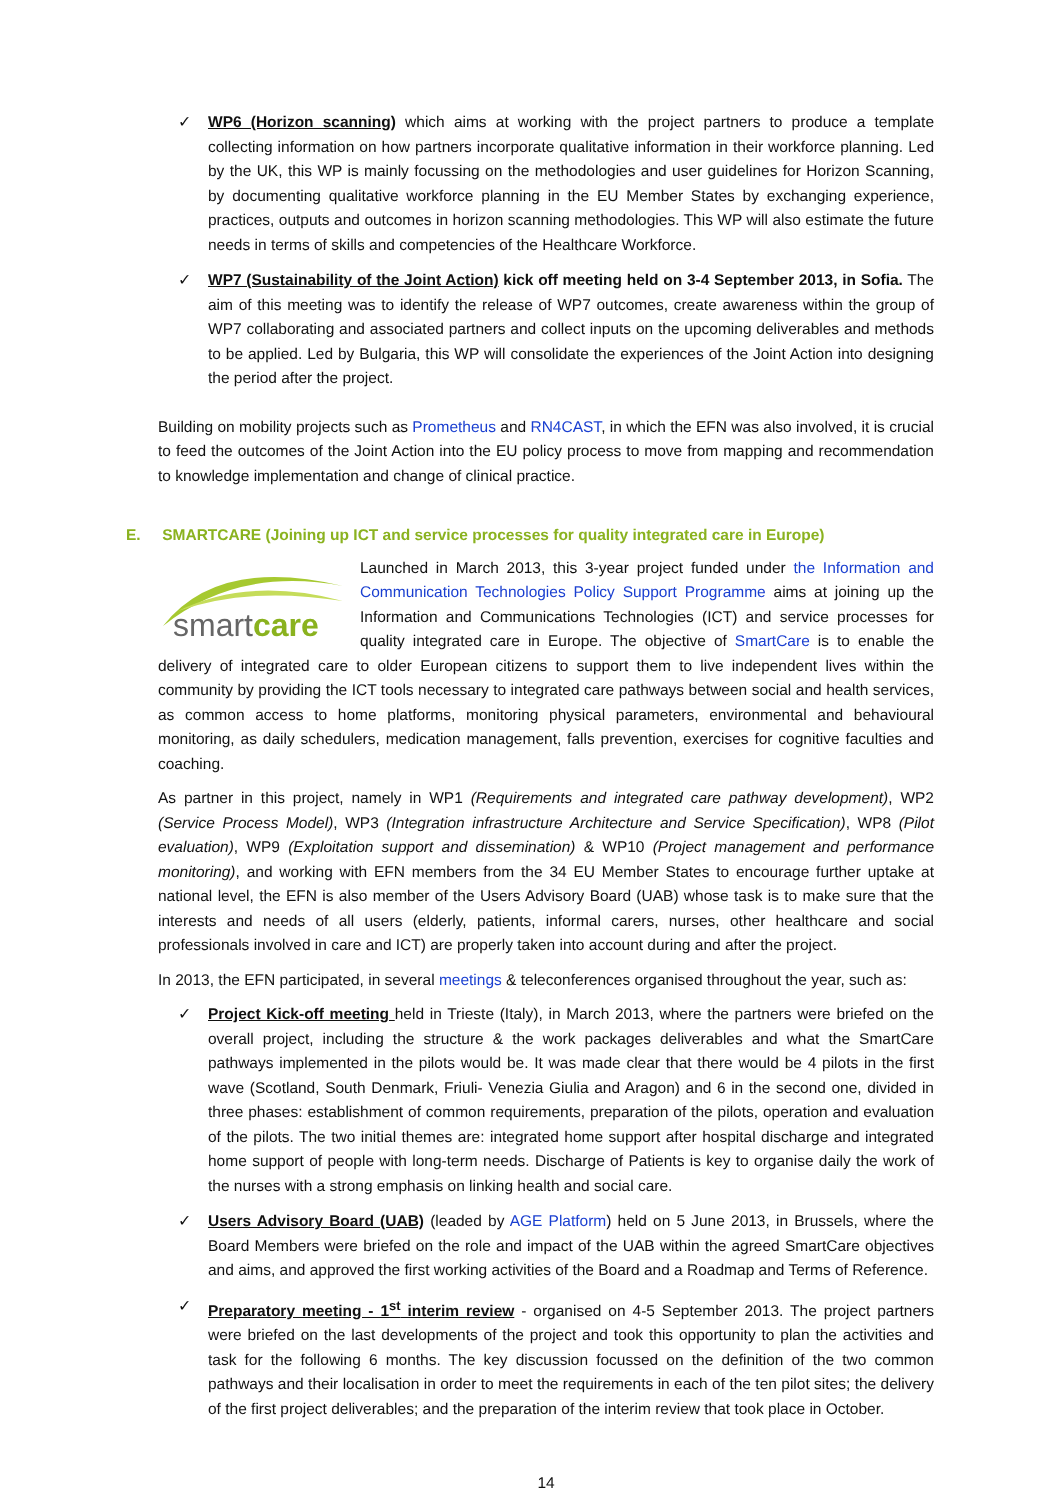✓ WP6 (Horizon scanning) which aims at working with the project partners to produce a template collecting information on how partners incorporate qualitative information in their workforce planning. Led by the UK, this WP is mainly focussing on the methodologies and user guidelines for Horizon Scanning, by documenting qualitative workforce planning in the EU Member States by exchanging experience, practices, outputs and outcomes in horizon scanning methodologies. This WP will also estimate the future needs in terms of skills and competencies of the Healthcare Workforce.
✓ WP7 (Sustainability of the Joint Action) kick off meeting held on 3-4 September 2013, in Sofia. The aim of this meeting was to identify the release of WP7 outcomes, create awareness within the group of WP7 collaborating and associated partners and collect inputs on the upcoming deliverables and methods to be applied. Led by Bulgaria, this WP will consolidate the experiences of the Joint Action into designing the period after the project.
Building on mobility projects such as Prometheus and RN4CAST, in which the EFN was also involved, it is crucial to feed the outcomes of the Joint Action into the EU policy process to move from mapping and recommendation to knowledge implementation and change of clinical practice.
E. SMARTCARE (Joining up ICT and service processes for quality integrated care in Europe)
smartcare
Launched in March 2013, this 3-year project funded under the Information and Communication Technologies Policy Support Programme aims at joining up the Information and Communications Technologies (ICT) and service processes for quality integrated care in Europe. The objective of SmartCare is to enable the delivery of integrated care to older European citizens to support them to live independent lives within the community by providing the ICT tools necessary to integrated care pathways between social and health services, as common access to home platforms, monitoring physical parameters, environmental and behavioural monitoring, as daily schedulers, medication management, falls prevention, exercises for cognitive faculties and coaching.
As partner in this project, namely in WP1 (Requirements and integrated care pathway development), WP2 (Service Process Model), WP3 (Integration infrastructure Architecture and Service Specification), WP8 (Pilot evaluation), WP9 (Exploitation support and dissemination) & WP10 (Project management and performance monitoring), and working with EFN members from the 34 EU Member States to encourage further uptake at national level, the EFN is also member of the Users Advisory Board (UAB) whose task is to make sure that the interests and needs of all users (elderly, patients, informal carers, nurses, other healthcare and social professionals involved in care and ICT) are properly taken into account during and after the project.
In 2013, the EFN participated, in several meetings & teleconferences organised throughout the year, such as:
✓ Project Kick-off meeting held in Trieste (Italy), in March 2013, where the partners were briefed on the overall project, including the structure & the work packages deliverables and what the SmartCare pathways implemented in the pilots would be. It was made clear that there would be 4 pilots in the first wave (Scotland, South Denmark, Friuli- Venezia Giulia and Aragon) and 6 in the second one, divided in three phases: establishment of common requirements, preparation of the pilots, operation and evaluation of the pilots. The two initial themes are: integrated home support after hospital discharge and integrated home support of people with long-term needs. Discharge of Patients is key to organise daily the work of the nurses with a strong emphasis on linking health and social care.
✓ Users Advisory Board (UAB) (leaded by AGE Platform) held on 5 June 2013, in Brussels, where the Board Members were briefed on the role and impact of the UAB within the agreed SmartCare objectives and aims, and approved the first working activities of the Board and a Roadmap and Terms of Reference.
✓ Preparatory meeting - 1<sup>st</sup> interim review - organised on 4-5 September 2013. The project partners were briefed on the last developments of the project and took this opportunity to plan the activities and task for the following 6 months. The key discussion focussed on the definition of the two common pathways and their localisation in order to meet the requirements in each of the ten pilot sites; the delivery of the first project deliverables; and the preparation of the interim review that took place in October.
14